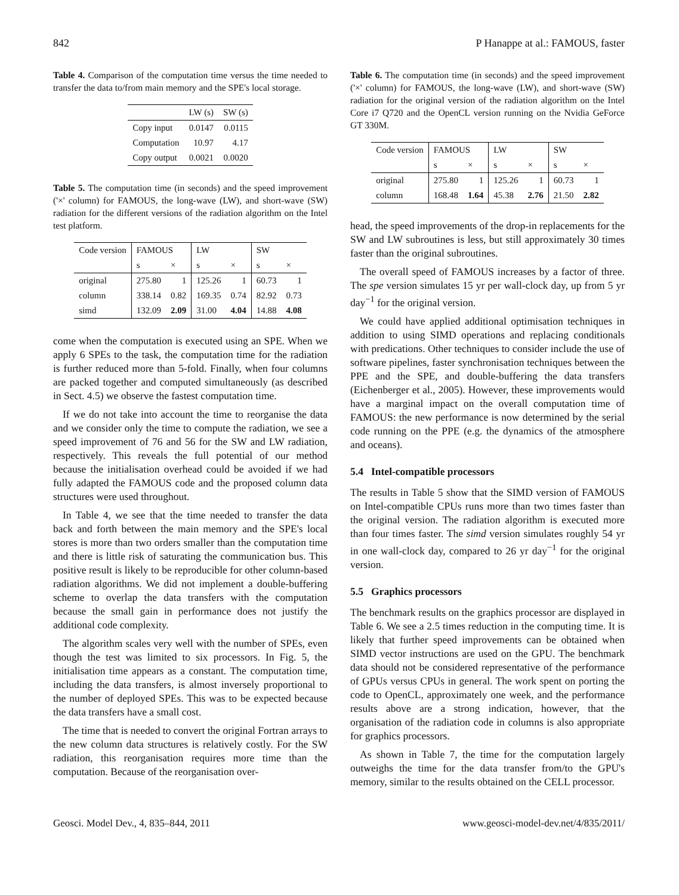842 P Hanappe at al.: FAMOUS, faster
Table 4. Comparison of the computation time versus the time needed to transfer the data to/from main memory and the SPE's local storage.
| | LW (s) | SW (s) |
| --- | --- | --- |
| Copy input | 0.0147 | 0.0115 |
| Computation | 10.97 | 4.17 |
| Copy output | 0.0021 | 0.0020 |
Table 5. The computation time (in seconds) and the speed improvement ('×' column) for FAMOUS, the long-wave (LW), and short-wave (SW) radiation for the different versions of the radiation algorithm on the Intel test platform.
| Code version | FAMOUS | | LW | | SW | |
| --- | --- | --- | --- | --- | --- | --- |
| | s | × | s | × | s | × |
| original | 275.80 | 1 | 125.26 | 1 | 60.73 | 1 |
| column | 338.14 | 0.82 | 169.35 | 0.74 | 82.92 | 0.73 |
| simd | 132.09 | 2.09 | 31.00 | 4.04 | 14.88 | 4.08 |
come when the computation is executed using an SPE. When we apply 6 SPEs to the task, the computation time for the radiation is further reduced more than 5-fold. Finally, when four columns are packed together and computed simultaneously (as described in Sect. 4.5) we observe the fastest computation time.
If we do not take into account the time to reorganise the data and we consider only the time to compute the radiation, we see a speed improvement of 76 and 56 for the SW and LW radiation, respectively. This reveals the full potential of our method because the initialisation overhead could be avoided if we had fully adapted the FAMOUS code and the proposed column data structures were used throughout.
In Table 4, we see that the time needed to transfer the data back and forth between the main memory and the SPE's local stores is more than two orders smaller than the computation time and there is little risk of saturating the communication bus. This positive result is likely to be reproducible for other column-based radiation algorithms. We did not implement a double-buffering scheme to overlap the data transfers with the computation because the small gain in performance does not justify the additional code complexity.
The algorithm scales very well with the number of SPEs, even though the test was limited to six processors. In Fig. 5, the initialisation time appears as a constant. The computation time, including the data transfers, is almost inversely proportional to the number of deployed SPEs. This was to be expected because the data transfers have a small cost.
The time that is needed to convert the original Fortran arrays to the new column data structures is relatively costly. For the SW radiation, this reorganisation requires more time than the computation. Because of the reorganisation over-
Table 6. The computation time (in seconds) and the speed improvement ('×' column) for FAMOUS, the long-wave (LW), and short-wave (SW) radiation for the original version of the radiation algorithm on the Intel Core i7 Q720 and the OpenCL version running on the Nvidia GeForce GT 330M.
| Code version | FAMOUS | | LW | | SW | |
| --- | --- | --- | --- | --- | --- | --- |
| | s | × | s | × | s | × |
| original | 275.80 | 1 | 125.26 | 1 | 60.73 | 1 |
| column | 168.48 | 1.64 | 45.38 | 2.76 | 21.50 | 2.82 |
head, the speed improvements of the drop-in replacements for the SW and LW subroutines is less, but still approximately 30 times faster than the original subroutines.
The overall speed of FAMOUS increases by a factor of three. The spe version simulates 15 yr per wall-clock day, up from 5 yr day<sup>−1</sup> for the original version.
We could have applied additional optimisation techniques in addition to using SIMD operations and replacing conditionals with predications. Other techniques to consider include the use of software pipelines, faster synchronisation techniques between the PPE and the SPE, and double-buffering the data transfers (Eichenberger et al., 2005). However, these improvements would have a marginal impact on the overall computation time of FAMOUS: the new performance is now determined by the serial code running on the PPE (e.g. the dynamics of the atmosphere and oceans).
5.4 Intel-compatible processors
The results in Table 5 show that the SIMD version of FAMOUS on Intel-compatible CPUs runs more than two times faster than the original version. The radiation algorithm is executed more than four times faster. The simd version simulates roughly 54 yr in one wall-clock day, compared to 26 yr day<sup>−1</sup> for the original version.
5.5 Graphics processors
The benchmark results on the graphics processor are displayed in Table 6. We see a 2.5 times reduction in the computing time. It is likely that further speed improvements can be obtained when SIMD vector instructions are used on the GPU. The benchmark data should not be considered representative of the performance of GPUs versus CPUs in general. The work spent on porting the code to OpenCL, approximately one week, and the performance results above are a strong indication, however, that the organisation of the radiation code in columns is also appropriate for graphics processors.
As shown in Table 7, the time for the computation largely outweighs the time for the data transfer from/to the GPU's memory, similar to the results obtained on the CELL processor.
Geosci. Model Dev., 4, 835–844, 2011 www.geosci-model-dev.net/4/835/2011/